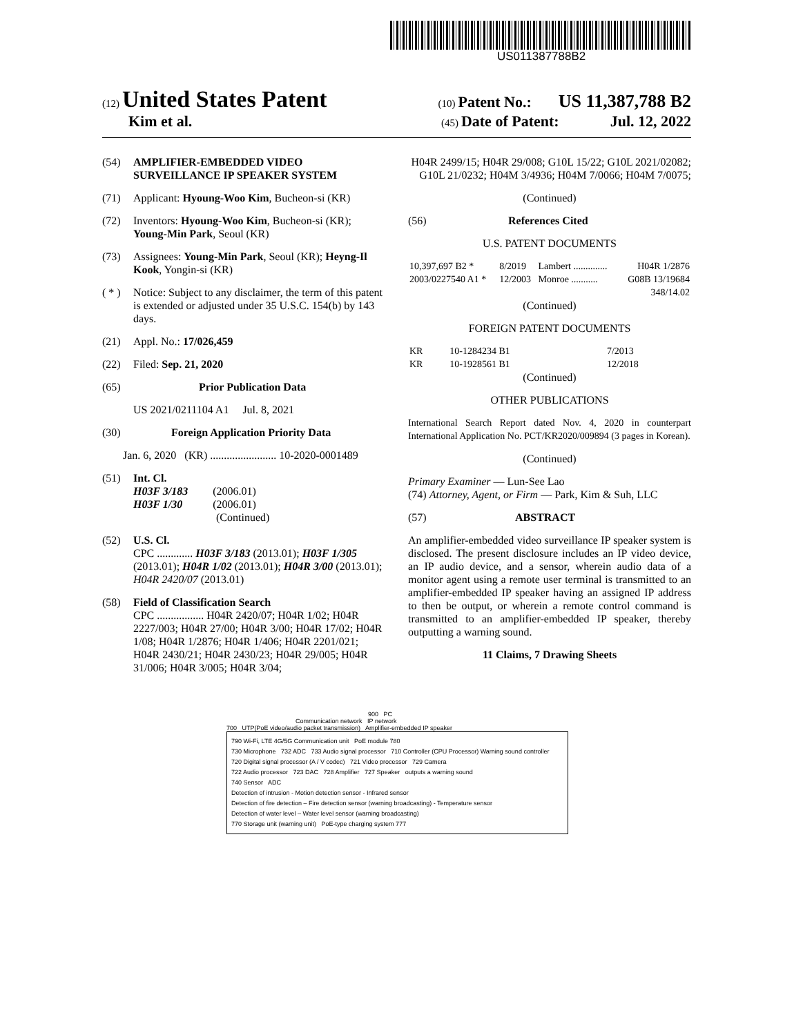US011387788B2
(12) United States Patent (10) Patent No.: US 11,387,788 B2
Kim et al. (45) Date of Patent: Jul. 12, 2022
(54) AMPLIFIER-EMBEDDED VIDEO SURVEILLANCE IP SPEAKER SYSTEM
(71) Applicant: Hyoung-Woo Kim, Bucheon-si (KR)
(72) Inventors: Hyoung-Woo Kim, Bucheon-si (KR); Young-Min Park, Seoul (KR)
(73) Assignees: Young-Min Park, Seoul (KR); Heyng-Il Kook, Yongin-si (KR)
( * ) Notice: Subject to any disclaimer, the term of this patent is extended or adjusted under 35 U.S.C. 154(b) by 143 days.
(21) Appl. No.: 17/026,459
(22) Filed: Sep. 21, 2020
(65) Prior Publication Data
US 2021/0211104 A1 Jul. 8, 2021
(30) Foreign Application Priority Data
Jan. 6, 2020 (KR) ........................ 10-2020-0001489
(51) Int. Cl.
H03F 3/183 (2006.01)
H03F 1/30 (2006.01)
(Continued)
(52) U.S. Cl.
CPC ............. H03F 3/183 (2013.01); H03F 1/305 (2013.01); H04R 1/02 (2013.01); H04R 3/00 (2013.01); H04R 2420/07 (2013.01)
(58) Field of Classification Search
CPC ................. H04R 2420/07; H04R 1/02; H04R 2227/003; H04R 27/00; H04R 3/00; H04R 17/02; H04R 1/08; H04R 1/2876; H04R 1/406; H04R 2201/021; H04R 2430/21; H04R 2430/23; H04R 29/005; H04R 31/006; H04R 3/005; H04R 3/04;
H04R 2499/15; H04R 29/008; G10L 15/22; G10L 2021/02082; G10L 21/0232; H04M 3/4936; H04M 7/0066; H04M 7/0075;
(Continued)
(56) References Cited
U.S. PATENT DOCUMENTS
| 10,397,697 B2 * | 8/2019 | Lambert .............. | H04R 1/2876 |
| 2003/0227540 A1 * | 12/2003 | Monroe ........... | G08B 13/19684 |
| | | | 348/14.02 |
(Continued)
FOREIGN PATENT DOCUMENTS
| KR | 10-1284234 B1 | 7/2013 |
| KR | 10-1928561 B1 | 12/2018 |
(Continued)
OTHER PUBLICATIONS
International Search Report dated Nov. 4, 2020 in counterpart International Application No. PCT/KR2020/009894 (3 pages in Korean).
(Continued)
Primary Examiner — Lun-See Lao
(74) Attorney, Agent, or Firm — Park, Kim & Suh, LLC
(57) ABSTRACT
An amplifier-embedded video surveillance IP speaker system is disclosed. The present disclosure includes an IP video device, an IP audio device, and a sensor, wherein audio data of a monitor agent using a remote user terminal is transmitted to an amplifier-embedded IP speaker having an assigned IP address to then be output, or wherein a remote control command is transmitted to an amplifier-embedded IP speaker, thereby outputting a warning sound.
11 Claims, 7 Drawing Sheets
900 PC
Communication network IP network
700 UTP(PoE video/audio packet transmission) Amplifier-embedded IP speaker
790 Wi-Fi, LTE 4G/5G Communication unit PoE module 780
730 Microphone 732 ADC 733 Audio signal processor 710 Controller (CPU Processor) Warning sound controller
720 Digital signal processor (A / V codec) 721 Video processor 729 Camera
722 Audio processor 723 DAC 728 Amplifier 727 Speaker outputs a warning sound
740 Sensor ADC
Detection of intrusion - Motion detection sensor - Infrared sensor
Detection of fire detection – Fire detection sensor (warning broadcasting) - Temperature sensor
Detection of water level – Water level sensor (warning broadcasting)
770 Storage unit (warning unit) PoE-type charging system 777